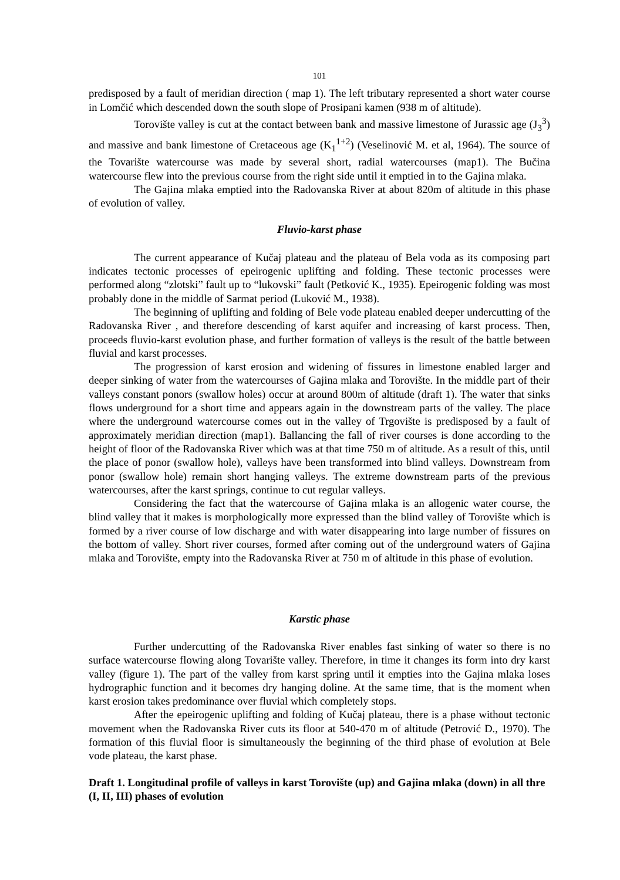101
predisposed by a fault of meridian direction ( map 1). The left tributary represented a short water course in Lomčić which descended down the south slope of Prosipani kamen (938 m of altitude).
Torovište valley is cut at the contact between bank and massive limestone of Jurassic age (J<sub>3</sub><sup>3</sup>) and massive and bank limestone of Cretaceous age (K<sub>1</sub><sup>1+2</sup>) (Veselinović M. et al, 1964). The source of the Tovarište watercourse was made by several short, radial watercourses (map1). The Bučina watercourse flew into the previous course from the right side until it emptied in to the Gajina mlaka.
The Gajina mlaka emptied into the Radovanska River at about 820m of altitude in this phase of evolution of valley.
Fluvio-karst phase
The current appearance of Kučaj plateau and the plateau of Bela voda as its composing part indicates tectonic processes of epeirogenic uplifting and folding. These tectonic processes were performed along “zlotski” fault up to “lukovski” fault (Petković K., 1935). Epeirogenic folding was most probably done in the middle of Sarmat period (Luković M., 1938).
The beginning of uplifting and folding of Bele vode plateau enabled deeper undercutting of the Radovanska River , and therefore descending of karst aquifer and increasing of karst process. Then, proceeds fluvio-karst evolution phase, and further formation of valleys is the result of the battle between fluvial and karst processes.
The progression of karst erosion and widening of fissures in limestone enabled larger and deeper sinking of water from the watercourses of Gajina mlaka and Torovište. In the middle part of their valleys constant ponors (swallow holes) occur at around 800m of altitude (draft 1). The water that sinks flows underground for a short time and appears again in the downstream parts of the valley. The place where the underground watercourse comes out in the valley of Trgovište is predisposed by a fault of approximately meridian direction (map1). Ballancing the fall of river courses is done according to the height of floor of the Radovanska River which was at that time 750 m of altitude. As a result of this, until the place of ponor (swallow hole), valleys have been transformed into blind valleys. Downstream from ponor (swallow hole) remain short hanging valleys. The extreme downstream parts of the previous watercourses, after the karst springs, continue to cut regular valleys.
Considering the fact that the watercourse of Gajina mlaka is an allogenic water course, the blind valley that it makes is morphologically more expressed than the blind valley of Torovište which is formed by a river course of low discharge and with water disappearing into large number of fissures on the bottom of valley. Short river courses, formed after coming out of the underground waters of Gajina mlaka and Torovište, empty into the Radovanska River at 750 m of altitude in this phase of evolution.
Karstic phase
Further undercutting of the Radovanska River enables fast sinking of water so there is no surface watercourse flowing along Tovarište valley. Therefore, in time it changes its form into dry karst valley (figure 1). The part of the valley from karst spring until it empties into the Gajina mlaka loses hydrographic function and it becomes dry hanging doline. At the same time, that is the moment when karst erosion takes predominance over fluvial which completely stops.
After the epeirogenic uplifting and folding of Kučaj plateau, there is a phase without tectonic movement when the Radovanska River cuts its floor at 540-470 m of altitude (Petrović D., 1970). The formation of this fluvial floor is simultaneously the beginning of the third phase of evolution at Bele vode plateau, the karst phase.
Draft 1. Longitudinal profile of valleys in karst Torovište (up) and Gajina mlaka (down) in all thre (I, II, III) phases of evolution